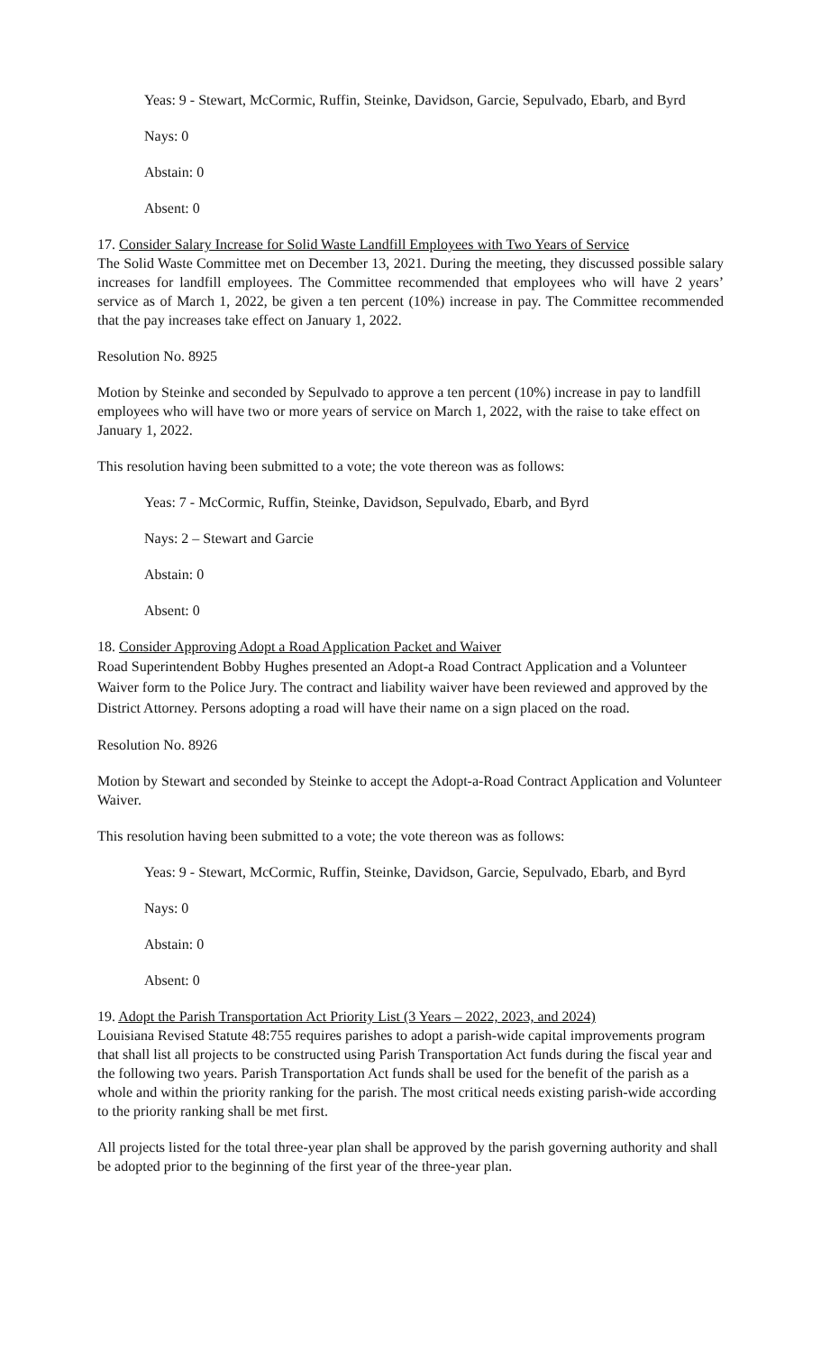Yeas: 9 - Stewart, McCormic, Ruffin, Steinke, Davidson, Garcie, Sepulvado, Ebarb, and Byrd
Nays: 0
Abstain: 0
Absent: 0
17. Consider Salary Increase for Solid Waste Landfill Employees with Two Years of Service
The Solid Waste Committee met on December 13, 2021. During the meeting, they discussed possible salary increases for landfill employees. The Committee recommended that employees who will have 2 years’ service as of March 1, 2022, be given a ten percent (10%) increase in pay. The Committee recommended that the pay increases take effect on January 1, 2022.
Resolution No. 8925
Motion by Steinke and seconded by Sepulvado to approve a ten percent (10%) increase in pay to landfill employees who will have two or more years of service on March 1, 2022, with the raise to take effect on January 1, 2022.
This resolution having been submitted to a vote; the vote thereon was as follows:
Yeas: 7 - McCormic, Ruffin, Steinke, Davidson, Sepulvado, Ebarb, and Byrd
Nays: 2 – Stewart and Garcie
Abstain: 0
Absent: 0
18. Consider Approving Adopt a Road Application Packet and Waiver
Road Superintendent Bobby Hughes presented an Adopt-a Road Contract Application and a Volunteer Waiver form to the Police Jury. The contract and liability waiver have been reviewed and approved by the District Attorney. Persons adopting a road will have their name on a sign placed on the road.
Resolution No. 8926
Motion by Stewart and seconded by Steinke to accept the Adopt-a-Road Contract Application and Volunteer Waiver.
This resolution having been submitted to a vote; the vote thereon was as follows:
Yeas: 9 - Stewart, McCormic, Ruffin, Steinke, Davidson, Garcie, Sepulvado, Ebarb, and Byrd
Nays: 0
Abstain: 0
Absent: 0
19. Adopt the Parish Transportation Act Priority List (3 Years – 2022, 2023, and 2024)
Louisiana Revised Statute 48:755 requires parishes to adopt a parish-wide capital improvements program that shall list all projects to be constructed using Parish Transportation Act funds during the fiscal year and the following two years. Parish Transportation Act funds shall be used for the benefit of the parish as a whole and within the priority ranking for the parish. The most critical needs existing parish-wide according to the priority ranking shall be met first.
All projects listed for the total three-year plan shall be approved by the parish governing authority and shall be adopted prior to the beginning of the first year of the three-year plan.